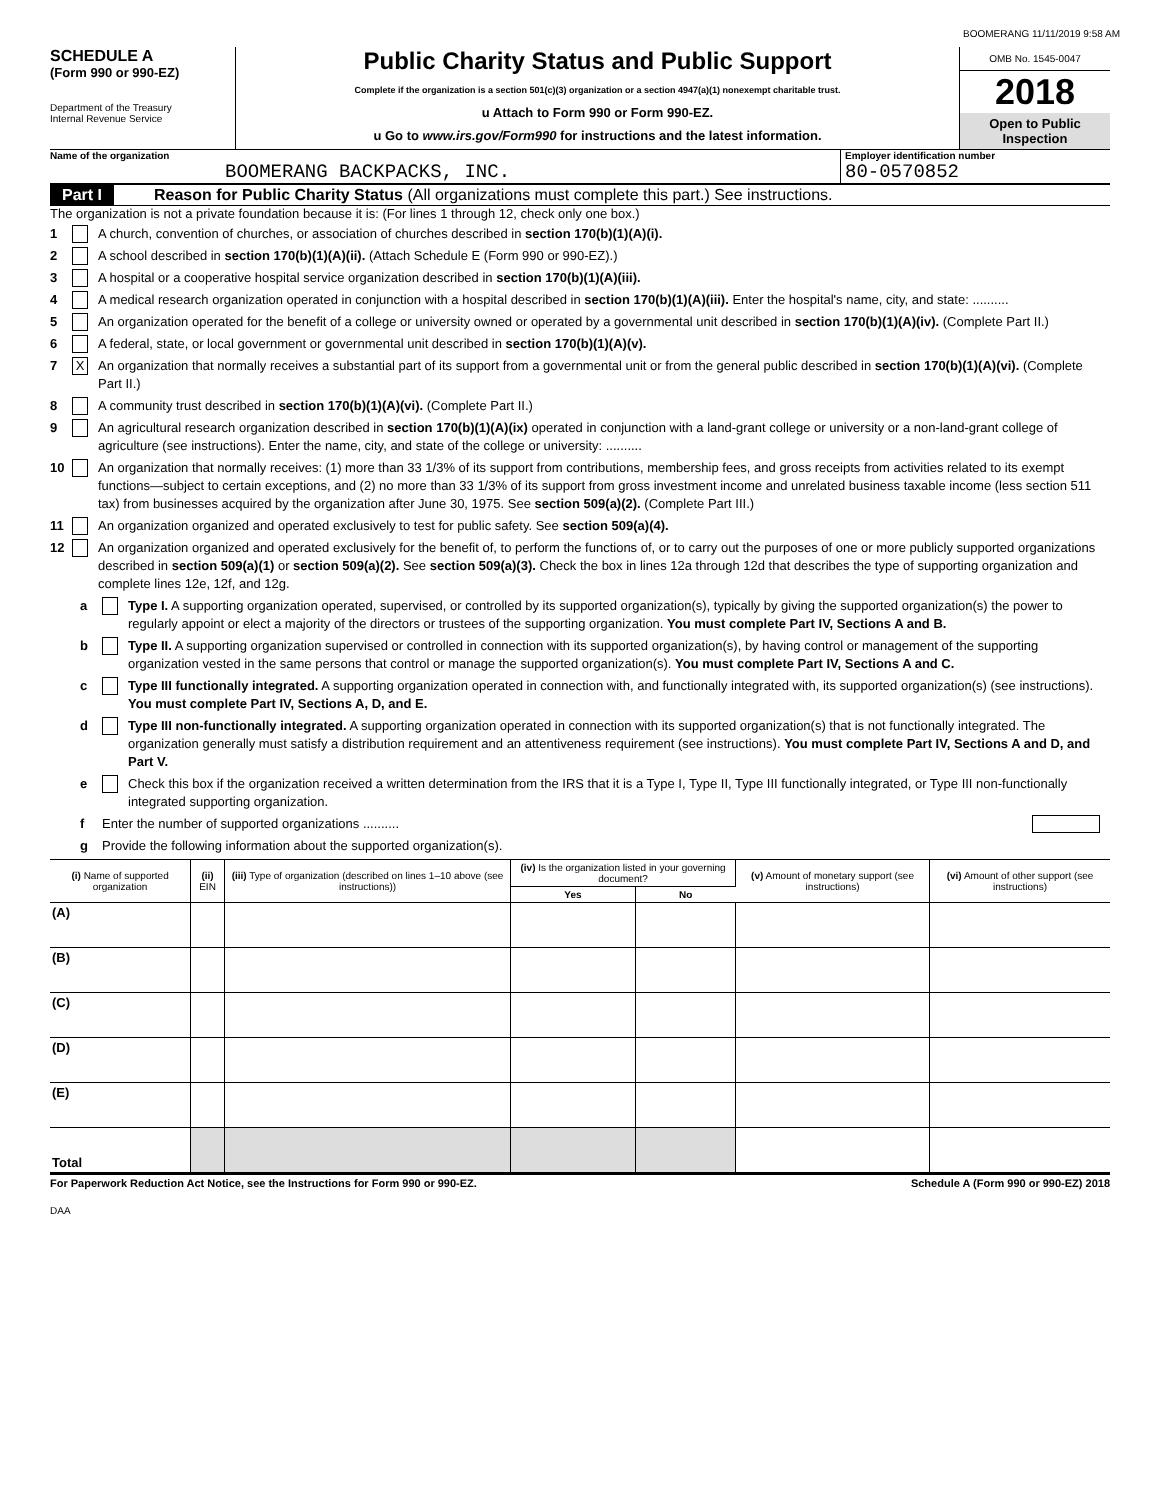BOOMERANG 11/11/2019 9:58 AM
SCHEDULE A
(Form 990 or 990-EZ)
Department of the Treasury
Internal Revenue Service
Public Charity Status and Public Support
Complete if the organization is a section 501(c)(3) organization or a section 4947(a)(1) nonexempt charitable trust.
u Attach to Form 990 or Form 990-EZ.
u Go to www.irs.gov/Form990 for instructions and the latest information.
OMB No. 1545-0047
2018
Open to Public
Inspection
Name of the organization
BOOMERANG BACKPACKS, INC.
Employer identification number
80-0570852
Part I Reason for Public Charity Status (All organizations must complete this part.) See instructions.
The organization is not a private foundation because it is: (For lines 1 through 12, check only one box.)
1 A church, convention of churches, or association of churches described in section 170(b)(1)(A)(i).
2 A school described in section 170(b)(1)(A)(ii). (Attach Schedule E (Form 990 or 990-EZ).)
3 A hospital or a cooperative hospital service organization described in section 170(b)(1)(A)(iii).
4 A medical research organization operated in conjunction with a hospital described in section 170(b)(1)(A)(iii). Enter the hospital's name, city, and state: ..........
5 An organization operated for the benefit of a college or university owned or operated by a governmental unit described in section 170(b)(1)(A)(iv). (Complete Part II.)
6 A federal, state, or local government or governmental unit described in section 170(b)(1)(A)(v).
7 X An organization that normally receives a substantial part of its support from a governmental unit or from the general public described in section 170(b)(1)(A)(vi). (Complete Part II.)
8 A community trust described in section 170(b)(1)(A)(vi). (Complete Part II.)
9 An agricultural research organization described in section 170(b)(1)(A)(ix) operated in conjunction with a land-grant college or university or a non-land-grant college of agriculture (see instructions). Enter the name, city, and state of the college or university: ..........
10 An organization that normally receives: (1) more than 33 1/3% of its support from contributions, membership fees, and gross receipts from activities related to its exempt functions—subject to certain exceptions, and (2) no more than 33 1/3% of its support from gross investment income and unrelated business taxable income (less section 511 tax) from businesses acquired by the organization after June 30, 1975. See section 509(a)(2). (Complete Part III.)
11 An organization organized and operated exclusively to test for public safety. See section 509(a)(4).
12 An organization organized and operated exclusively for the benefit of, to perform the functions of, or to carry out the purposes of one or more publicly supported organizations described in section 509(a)(1) or section 509(a)(2). See section 509(a)(3). Check the box in lines 12a through 12d that describes the type of supporting organization and complete lines 12e, 12f, and 12g.
a Type I. A supporting organization operated, supervised, or controlled by its supported organization(s), typically by giving the supported organization(s) the power to regularly appoint or elect a majority of the directors or trustees of the supporting organization. You must complete Part IV, Sections A and B.
b Type II. A supporting organization supervised or controlled in connection with its supported organization(s), by having control or management of the supporting organization vested in the same persons that control or manage the supported organization(s). You must complete Part IV, Sections A and C.
c Type III functionally integrated. A supporting organization operated in connection with, and functionally integrated with, its supported organization(s) (see instructions). You must complete Part IV, Sections A, D, and E.
d Type III non-functionally integrated. A supporting organization operated in connection with its supported organization(s) that is not functionally integrated. The organization generally must satisfy a distribution requirement and an attentiveness requirement (see instructions). You must complete Part IV, Sections A and D, and Part V.
e Check this box if the organization received a written determination from the IRS that it is a Type I, Type II, Type III functionally integrated, or Type III non-functionally integrated supporting organization.
f Enter the number of supported organizations ..........
g Provide the following information about the supported organization(s).
| (i) Name of supported organization | (ii) EIN | (iii) Type of organization (described on lines 1–10 above (see instructions)) | (iv) Is the organization listed in your governing document? | | (v) Amount of monetary support (see instructions) | (vi) Amount of other support (see instructions) |
| --- | --- | --- | --- | --- | --- | --- |
| | | | Yes | No | | |
| (A) | | | | | | |
| (B) | | | | | | |
| (C) | | | | | | |
| (D) | | | | | | |
| (E) | | | | | | |
| Total | | | | | | |
For Paperwork Reduction Act Notice, see the Instructions for Form 990 or 990-EZ. Schedule A (Form 990 or 990-EZ) 2018
DAA